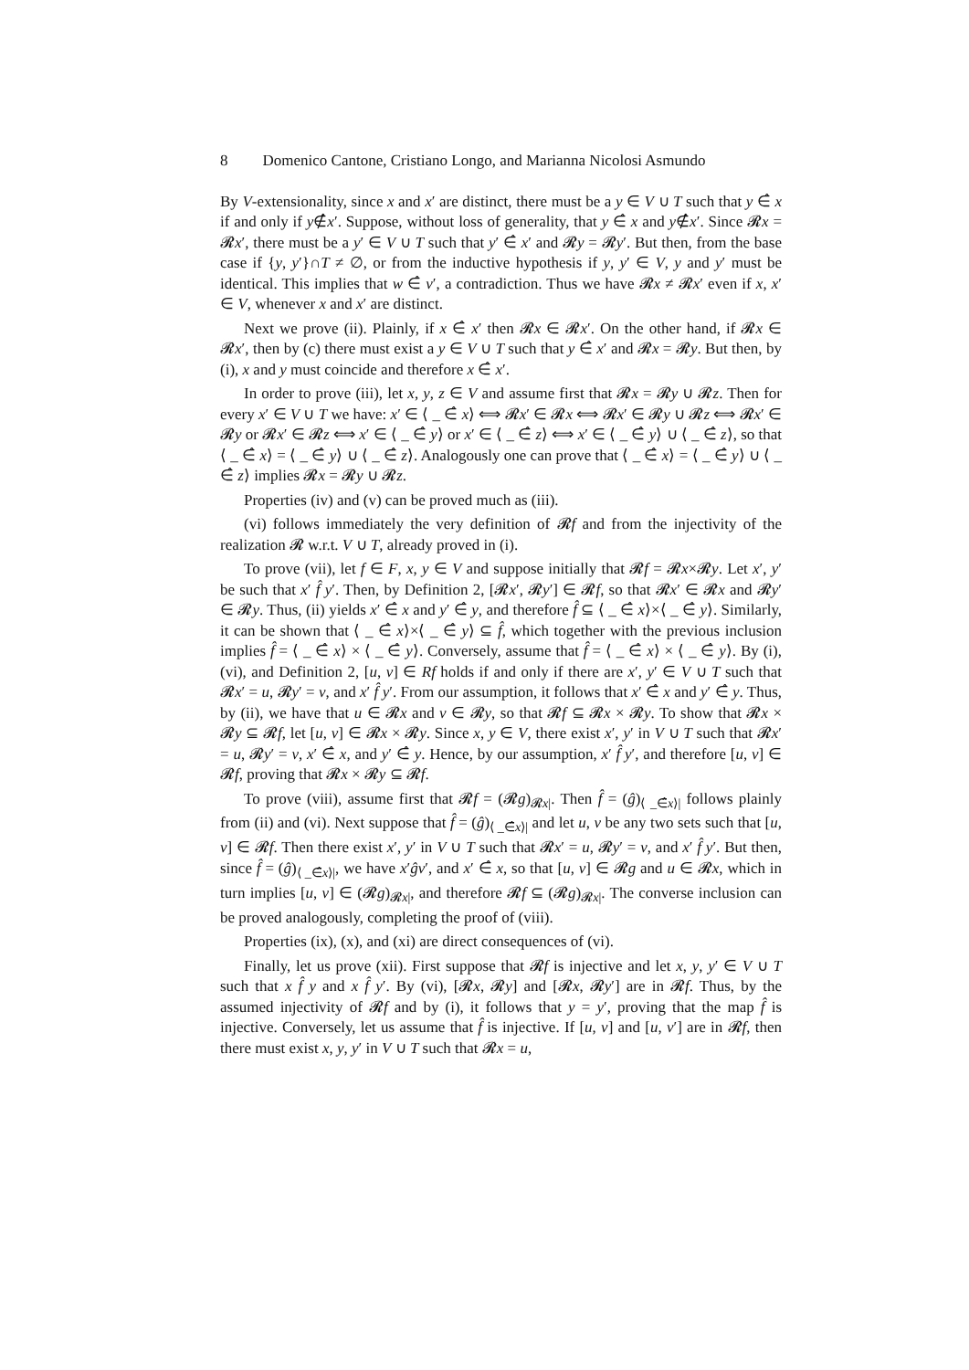8 Domenico Cantone, Cristiano Longo, and Marianna Nicolosi Asmundo
By V-extensionality, since x and x′ are distinct, there must be a y ∈ V ∪ T such that y ∈̂ x if and only if y∉̂x′. Suppose, without loss of generality, that y ∈̂ x and y∉̂x′. Since 𝓡x = 𝓡x′, there must be a y′ ∈ V ∪ T such that y′ ∈̂ x′ and 𝓡y = 𝓡y′. But then, from the base case if {y, y′}∩T ≠ ∅, or from the inductive hypothesis if y, y′ ∈ V, y and y′ must be identical. This implies that w ∈̂ v′, a contradiction. Thus we have 𝓡x ≠ 𝓡x′ even if x, x′ ∈ V, whenever x and x′ are distinct.
Next we prove (ii). Plainly, if x ∈̂ x′ then 𝓡x ∈ 𝓡x′. On the other hand, if 𝓡x ∈ 𝓡x′, then by (c) there must exist a y ∈ V ∪ T such that y ∈̂ x′ and 𝓡x = 𝓡y. But then, by (i), x and y must coincide and therefore x ∈̂ x′.
In order to prove (iii), let x, y, z ∈ V and assume first that 𝓡x = 𝓡y ∪ 𝓡z. Then for every x′ ∈ V ∪ T we have: x′ ∈ ⟨ _ ∈̂ x⟩ ⟺ 𝓡x′ ∈ 𝓡x ⟺ 𝓡x′ ∈ 𝓡y ∪ 𝓡z ⟺ 𝓡x′ ∈ 𝓡y or 𝓡x′ ∈ 𝓡z ⟺ x′ ∈ ⟨ _ ∈̂ y⟩ or x′ ∈ ⟨ _ ∈̂ z⟩ ⟺ x′ ∈ ⟨ _ ∈̂ y⟩ ∪ ⟨ _ ∈̂ z⟩, so that ⟨ _ ∈̂ x⟩ = ⟨ _ ∈̂ y⟩ ∪ ⟨ _ ∈̂ z⟩. Analogously one can prove that ⟨ _ ∈̂ x⟩ = ⟨ _ ∈̂ y⟩ ∪ ⟨ _ ∈̂ z⟩ implies 𝓡x = 𝓡y ∪ 𝓡z.
Properties (iv) and (v) can be proved much as (iii).
(vi) follows immediately the very definition of 𝓡f and from the injectivity of the realization 𝓡 w.r.t. V ∪ T, already proved in (i).
To prove (vii), let f ∈ F, x, y ∈ V and suppose initially that 𝓡f = 𝓡x×𝓡y. Let x′, y′ be such that x′ f̂ y′. Then, by Definition 2, [𝓡x′, 𝓡y′] ∈ 𝓡f, so that 𝓡x′ ∈ 𝓡x and 𝓡y′ ∈ 𝓡y. Thus, (ii) yields x′ ∈̂ x and y′ ∈̂ y, and therefore f̂ ⊆ ⟨ _ ∈̂ x⟩×⟨ _ ∈̂ y⟩. Similarly, it can be shown that ⟨ _ ∈̂ x⟩×⟨ _ ∈̂ y⟩ ⊆ f̂, which together with the previous inclusion implies f̂ = ⟨ _ ∈̂ x⟩ × ⟨ _ ∈̂ y⟩. Conversely, assume that f̂ = ⟨ _ ∈̂ x⟩ × ⟨ _ ∈̂ y⟩. By (i), (vi), and Definition 2, [u, v] ∈ Rf holds if and only if there are x′, y′ ∈ V ∪ T such that 𝓡x′ = u, 𝓡y′ = v, and x′ f̂ y′. From our assumption, it follows that x′ ∈̂ x and y′ ∈̂ y. Thus, by (ii), we have that u ∈ 𝓡x and v ∈ 𝓡y, so that 𝓡f ⊆ 𝓡x × 𝓡y. To show that 𝓡x × 𝓡y ⊆ 𝓡f, let [u, v] ∈ 𝓡x × 𝓡y. Since x, y ∈ V, there exist x′, y′ in V ∪ T such that 𝓡x′ = u, 𝓡y′ = v, x′ ∈̂ x, and y′ ∈̂ y. Hence, by our assumption, x′ f̂ y′, and therefore [u, v] ∈ 𝓡f, proving that 𝓡x × 𝓡y ⊆ 𝓡f.
To prove (viii), assume first that 𝓡f = (𝓡g)<sub>𝓡x|</sub>. Then f̂ = (ĝ)<sub>⟨ _∈̂x⟩|</sub> follows plainly from (ii) and (vi). Next suppose that f̂ = (ĝ)<sub>⟨ _∈̂x⟩|</sub> and let u, v be any two sets such that [u, v] ∈ 𝓡f. Then there exist x′, y′ in V ∪ T such that 𝓡x′ = u, 𝓡y′ = v, and x′ f̂ y′. But then, since f̂ = (ĝ)<sub>⟨ _∈̂x⟩|</sub>, we have x′ĝv′, and x′ ∈̂ x, so that [u, v] ∈ 𝓡g and u ∈ 𝓡x, which in turn implies [u, v] ∈ (𝓡g)<sub>𝓡x|</sub>, and therefore 𝓡f ⊆ (𝓡g)<sub>𝓡x|</sub>. The converse inclusion can be proved analogously, completing the proof of (viii).
Properties (ix), (x), and (xi) are direct consequences of (vi).
Finally, let us prove (xii). First suppose that 𝓡f is injective and let x, y, y′ ∈ V ∪ T such that x f̂ y and x f̂ y′. By (vi), [𝓡x, 𝓡y] and [𝓡x, 𝓡y′] are in 𝓡f. Thus, by the assumed injectivity of 𝓡f and by (i), it follows that y = y′, proving that the map f̂ is injective. Conversely, let us assume that f̂ is injective. If [u, v] and [u, v′] are in 𝓡f, then there must exist x, y, y′ in V ∪ T such that 𝓡x = u,